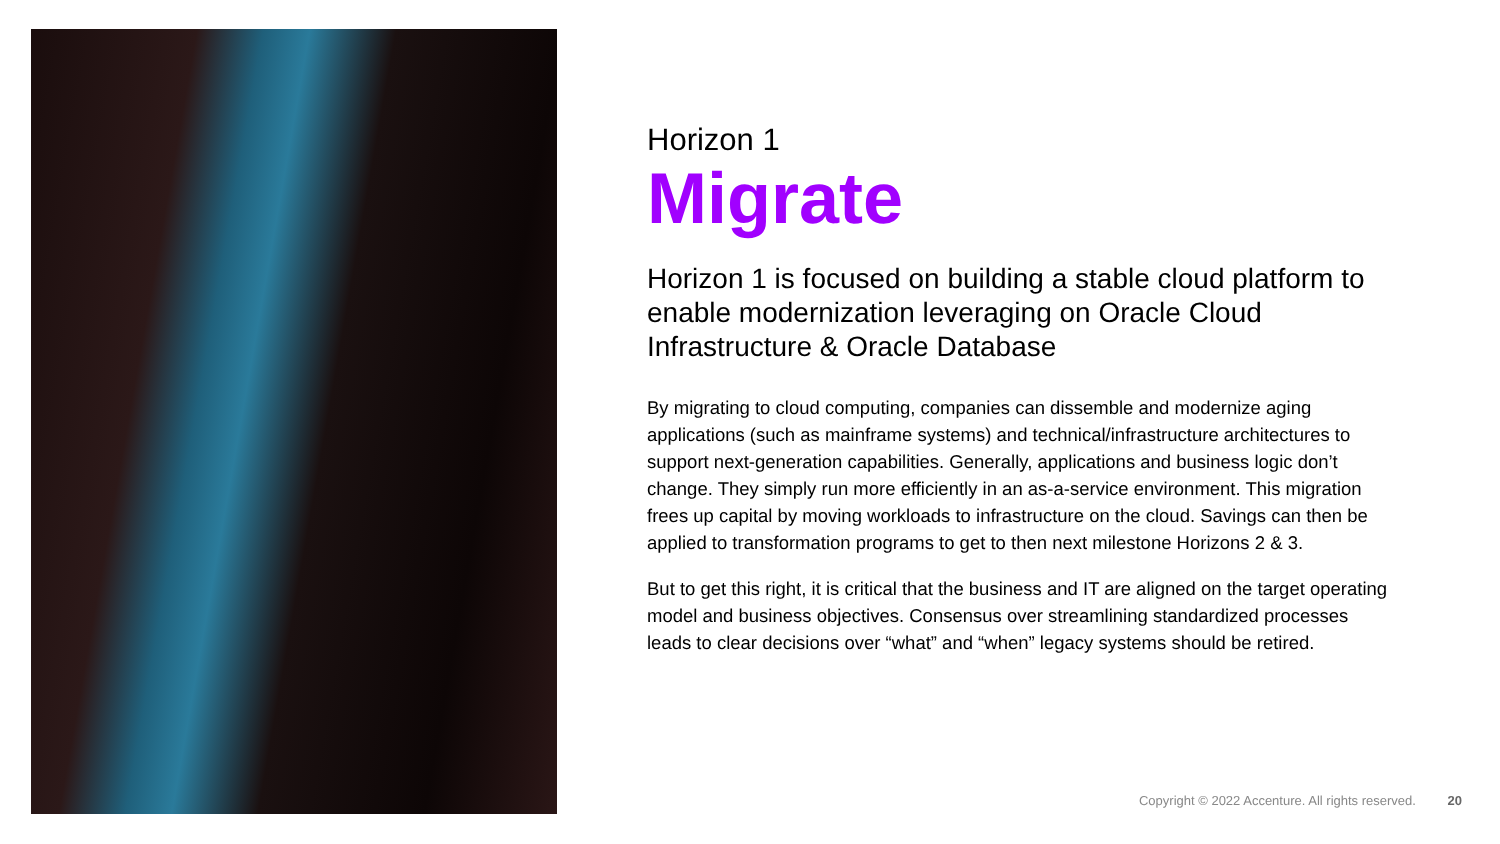Horizon 1
Migrate
Horizon 1 is focused on building a stable cloud platform to enable modernization leveraging on Oracle Cloud Infrastructure & Oracle Database
By migrating to cloud computing, companies can dissemble and modernize aging applications (such as mainframe systems) and technical/infrastructure architectures to support next-generation capabilities. Generally, applications and business logic don’t change. They simply run more efficiently in an as-a-service environment. This migration frees up capital by moving workloads to infrastructure on the cloud. Savings can then be applied to transformation programs to get to then next milestone Horizons 2 & 3.
But to get this right, it is critical that the business and IT are aligned on the target operating model and business objectives. Consensus over streamlining standardized processes leads to clear decisions over “what” and “when” legacy systems should be retired.
Copyright © 2022 Accenture. All rights reserved. 20